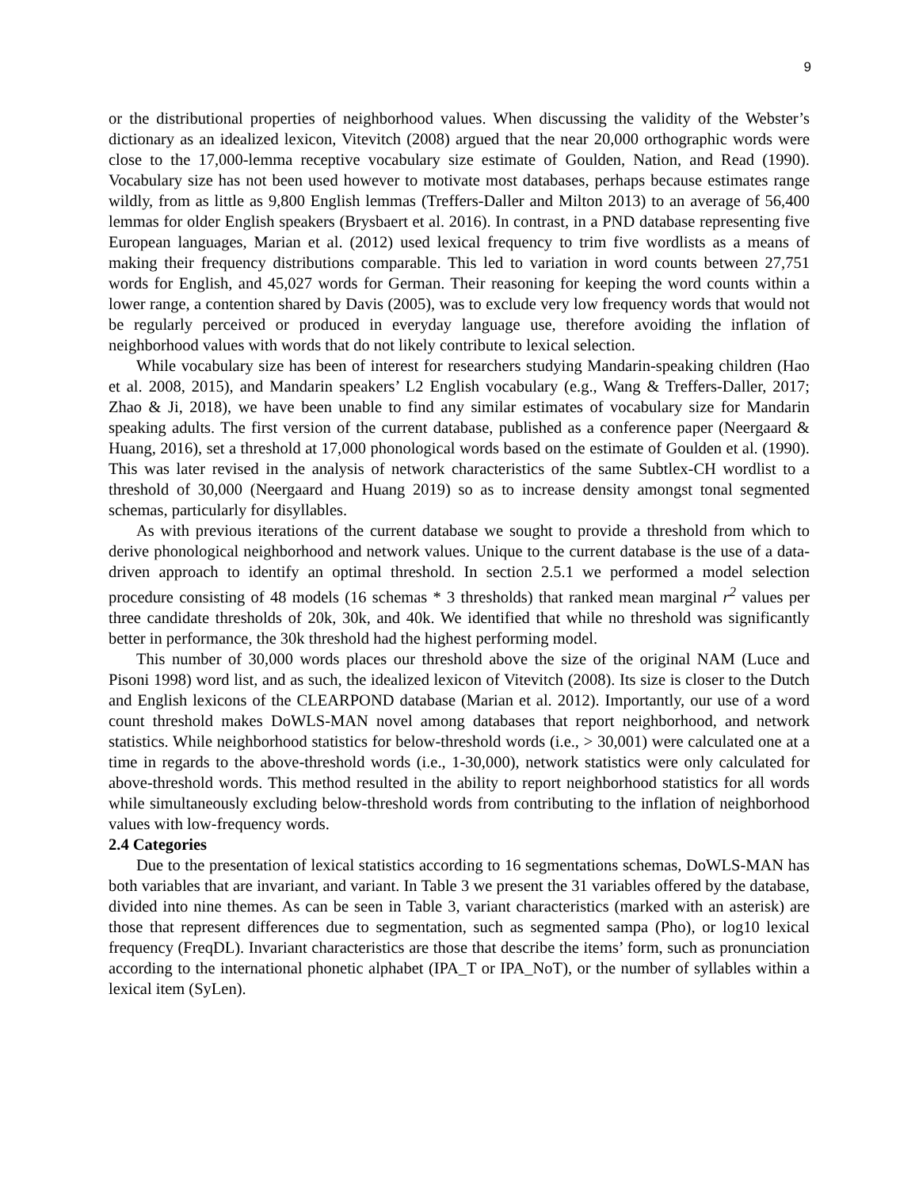9
or the distributional properties of neighborhood values. When discussing the validity of the Webster’s dictionary as an idealized lexicon, Vitevitch (2008) argued that the near 20,000 orthographic words were close to the 17,000-lemma receptive vocabulary size estimate of Goulden, Nation, and Read (1990). Vocabulary size has not been used however to motivate most databases, perhaps because estimates range wildly, from as little as 9,800 English lemmas (Treffers-Daller and Milton 2013) to an average of 56,400 lemmas for older English speakers (Brysbaert et al. 2016). In contrast, in a PND database representing five European languages, Marian et al. (2012) used lexical frequency to trim five wordlists as a means of making their frequency distributions comparable. This led to variation in word counts between 27,751 words for English, and 45,027 words for German. Their reasoning for keeping the word counts within a lower range, a contention shared by Davis (2005), was to exclude very low frequency words that would not be regularly perceived or produced in everyday language use, therefore avoiding the inflation of neighborhood values with words that do not likely contribute to lexical selection.
While vocabulary size has been of interest for researchers studying Mandarin-speaking children (Hao et al. 2008, 2015), and Mandarin speakers’ L2 English vocabulary (e.g., Wang & Treffers-Daller, 2017; Zhao & Ji, 2018), we have been unable to find any similar estimates of vocabulary size for Mandarin speaking adults. The first version of the current database, published as a conference paper (Neergaard & Huang, 2016), set a threshold at 17,000 phonological words based on the estimate of Goulden et al. (1990). This was later revised in the analysis of network characteristics of the same Subtlex-CH wordlist to a threshold of 30,000 (Neergaard and Huang 2019) so as to increase density amongst tonal segmented schemas, particularly for disyllables.
As with previous iterations of the current database we sought to provide a threshold from which to derive phonological neighborhood and network values. Unique to the current database is the use of a data-driven approach to identify an optimal threshold. In section 2.5.1 we performed a model selection procedure consisting of 48 models (16 schemas * 3 thresholds) that ranked mean marginal r<sup>2</sup> values per three candidate thresholds of 20k, 30k, and 40k. We identified that while no threshold was significantly better in performance, the 30k threshold had the highest performing model.
This number of 30,000 words places our threshold above the size of the original NAM (Luce and Pisoni 1998) word list, and as such, the idealized lexicon of Vitevitch (2008). Its size is closer to the Dutch and English lexicons of the CLEARPOND database (Marian et al. 2012). Importantly, our use of a word count threshold makes DoWLS-MAN novel among databases that report neighborhood, and network statistics. While neighborhood statistics for below-threshold words (i.e., > 30,001) were calculated one at a time in regards to the above-threshold words (i.e., 1-30,000), network statistics were only calculated for above-threshold words. This method resulted in the ability to report neighborhood statistics for all words while simultaneously excluding below-threshold words from contributing to the inflation of neighborhood values with low-frequency words.
2.4 Categories
Due to the presentation of lexical statistics according to 16 segmentations schemas, DoWLS-MAN has both variables that are invariant, and variant. In Table 3 we present the 31 variables offered by the database, divided into nine themes. As can be seen in Table 3, variant characteristics (marked with an asterisk) are those that represent differences due to segmentation, such as segmented sampa (Pho), or log10 lexical frequency (FreqDL). Invariant characteristics are those that describe the items’ form, such as pronunciation according to the international phonetic alphabet (IPA_T or IPA_NoT), or the number of syllables within a lexical item (SyLen).